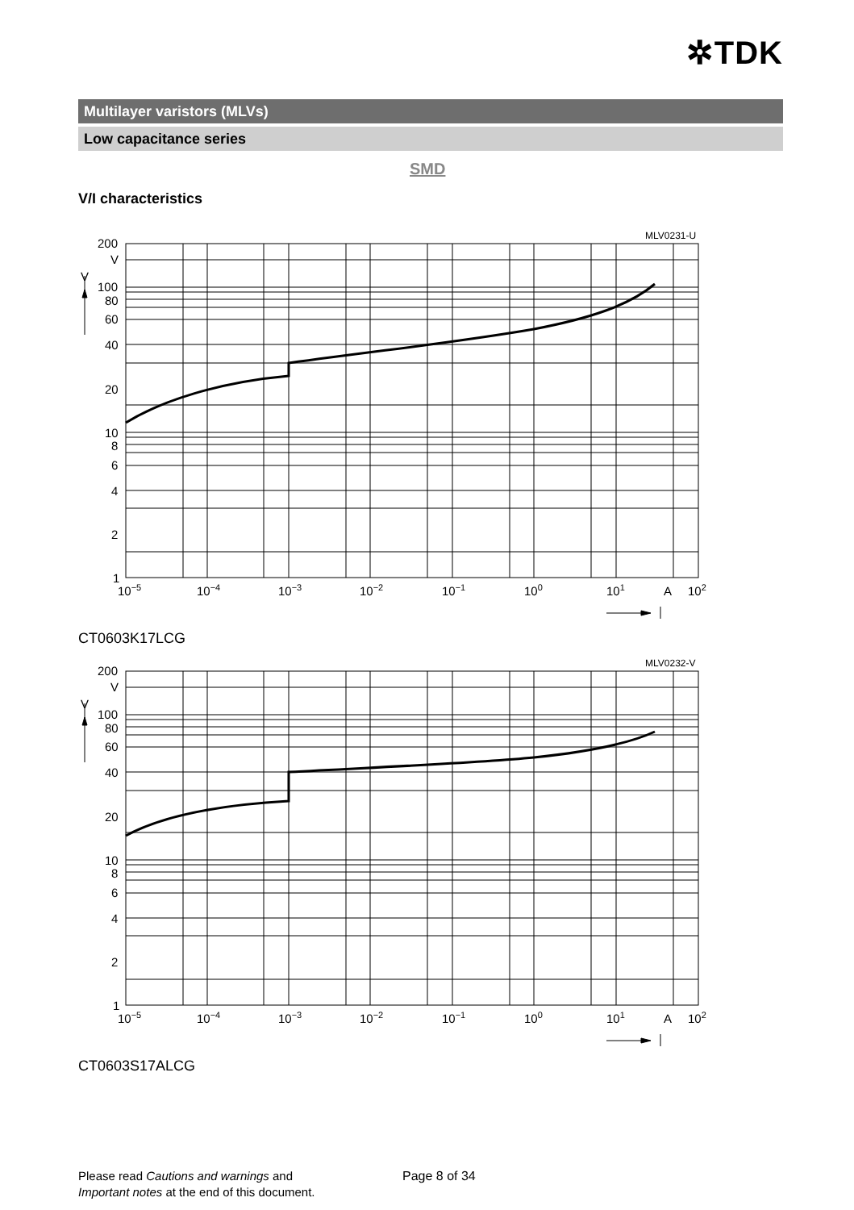✲TDK
Multilayer varistors (MLVs)
Low capacitance series
SMD
V/I characteristics
MLV0231-U
200
V
V
100
80
60
40
20
10
8
6
4
2
1
10−5
10−4
10−3
10−2
10−1
100
101
A
102
CT0603K17LCG
MLV0232-V
200
V
V
100
80
60
40
20
10
8
6
4
2
1
10−5
10−4
10−3
10−2
10−1
100
101
A
102
CT0603S17ALCG
Please read Cautions and warnings and
Important notes at the end of this document.
Page 8 of 34